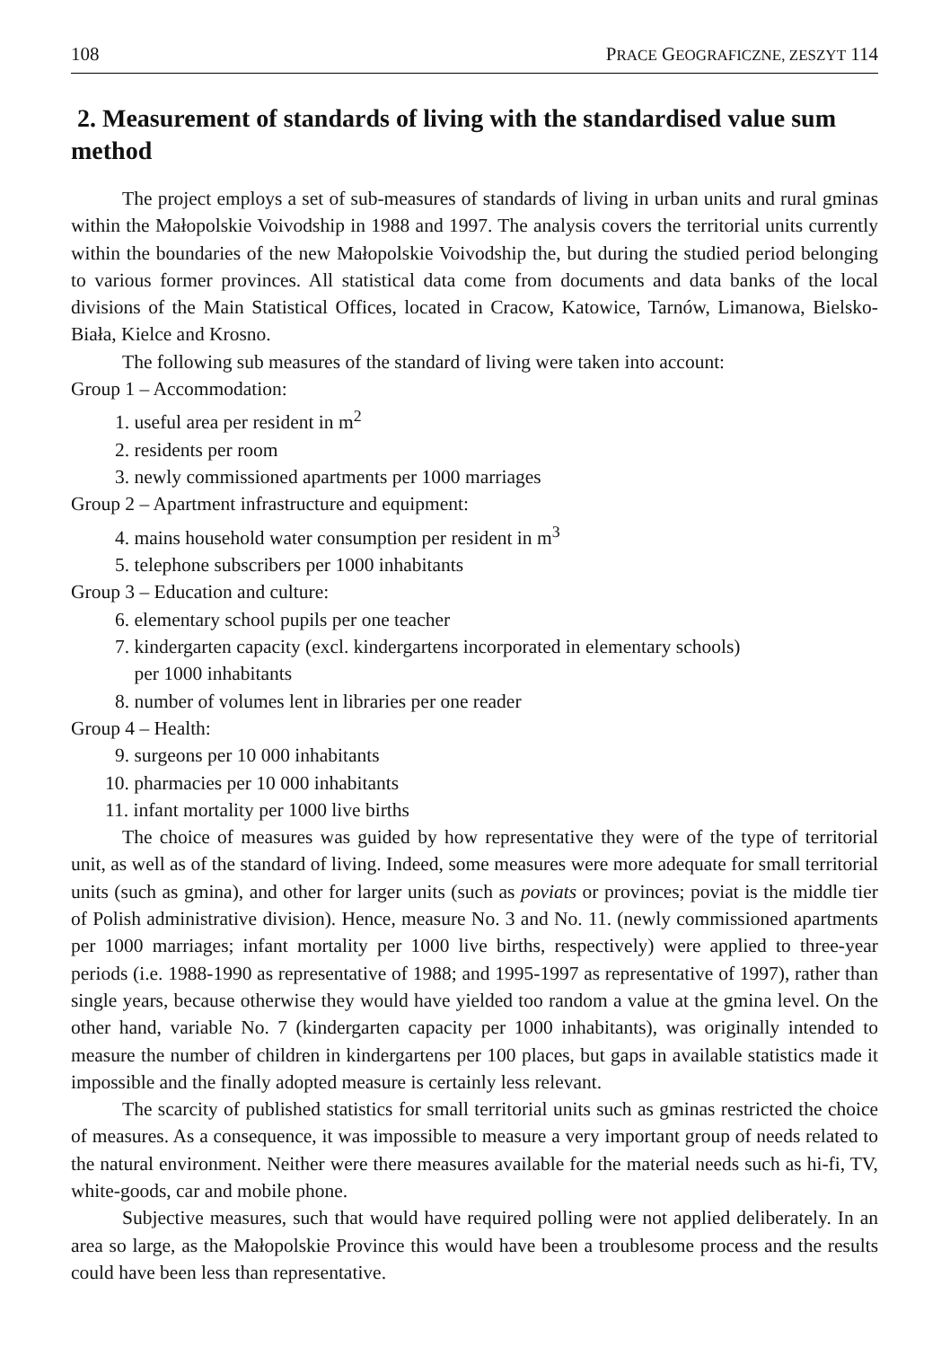108 PRACE GEOGRAFICZNE, ZESZYT 114
2. Measurement of standards of living with the standardised value sum method
The project employs a set of sub-measures of standards of living in urban units and rural gminas within the Małopolskie Voivodship in 1988 and 1997. The analysis covers the territorial units currently within the boundaries of the new Małopolskie Voivodship the, but during the studied period belonging to various former provinces. All statistical data come from documents and data banks of the local divisions of the Main Statistical Offices, located in Cracow, Katowice, Tarnów, Limanowa, Bielsko-Biała, Kielce and Krosno.
The following sub measures of the standard of living were taken into account:
Group 1 – Accommodation:
1. useful area per resident in m<sup>2</sup>
2. residents per room
3. newly commissioned apartments per 1000 marriages
Group 2 – Apartment infrastructure and equipment:
4. mains household water consumption per resident in m<sup>3</sup>
5. telephone subscribers per 1000 inhabitants
Group 3 – Education and culture:
6. elementary school pupils per one teacher
7. kindergarten capacity (excl. kindergartens incorporated in elementary schools)
per 1000 inhabitants
8. number of volumes lent in libraries per one reader
Group 4 – Health:
9. surgeons per 10 000 inhabitants
10. pharmacies per 10 000 inhabitants
11. infant mortality per 1000 live births
The choice of measures was guided by how representative they were of the type of territorial unit, as well as of the standard of living. Indeed, some measures were more adequate for small territorial units (such as gmina), and other for larger units (such as poviats or provinces; poviat is the middle tier of Polish administrative division). Hence, measure No. 3 and No. 11. (newly commissioned apartments per 1000 marriages; infant mortality per 1000 live births, respectively) were applied to three-year periods (i.e. 1988-1990 as representative of 1988; and 1995-1997 as representative of 1997), rather than single years, because otherwise they would have yielded too random a value at the gmina level. On the other hand, variable No. 7 (kindergarten capacity per 1000 inhabitants), was originally intended to measure the number of children in kindergartens per 100 places, but gaps in available statistics made it impossible and the finally adopted measure is certainly less relevant.
The scarcity of published statistics for small territorial units such as gminas restricted the choice of measures. As a consequence, it was impossible to measure a very important group of needs related to the natural environment. Neither were there measures available for the material needs such as hi-fi, TV, white-goods, car and mobile phone.
Subjective measures, such that would have required polling were not applied deliberately. In an area so large, as the Małopolskie Province this would have been a troublesome process and the results could have been less than representative.